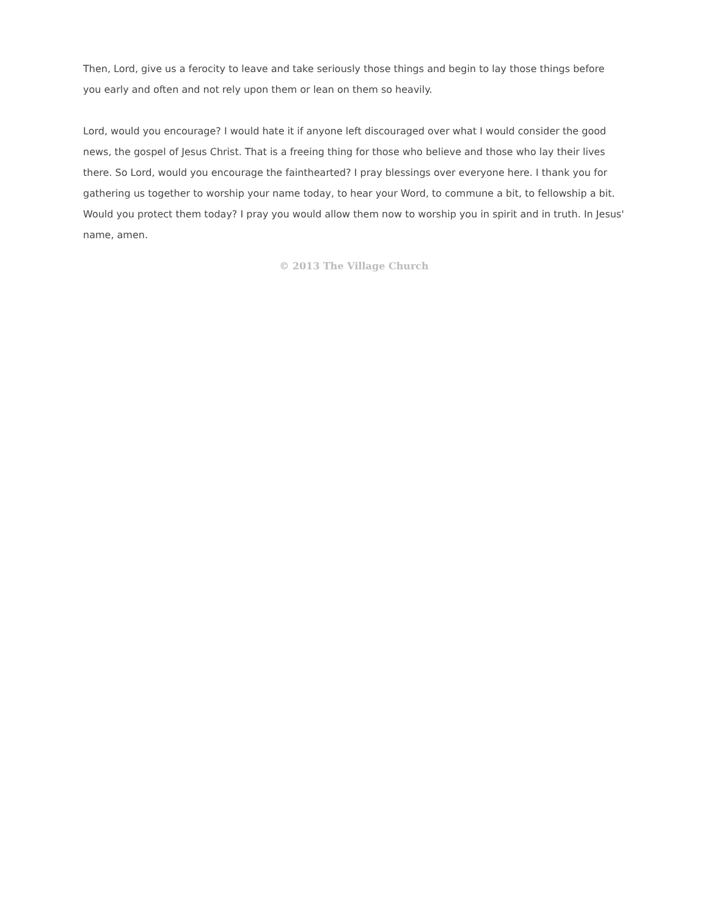Then, Lord, give us a ferocity to leave and take seriously those things and begin to lay those things before you early and often and not rely upon them or lean on them so heavily.
Lord, would you encourage? I would hate it if anyone left discouraged over what I would consider the good news, the gospel of Jesus Christ. That is a freeing thing for those who believe and those who lay their lives there. So Lord, would you encourage the fainthearted? I pray blessings over everyone here. I thank you for gathering us together to worship your name today, to hear your Word, to commune a bit, to fellowship a bit. Would you protect them today? I pray you would allow them now to worship you in spirit and in truth. In Jesus' name, amen.
© 2013 The Village Church